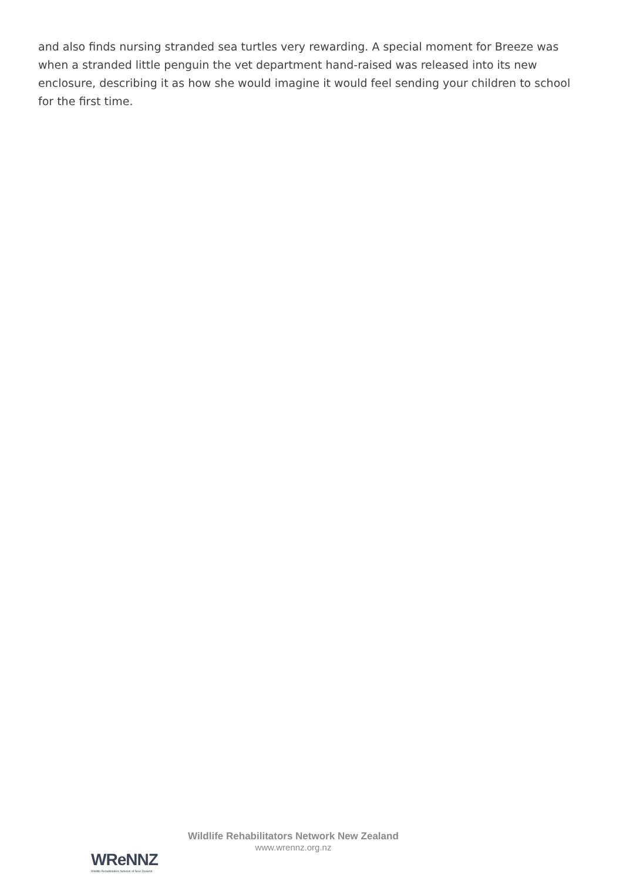and also finds nursing stranded sea turtles very rewarding. A special moment for Breeze was when a stranded little penguin the vet department hand-raised was released into its new enclosure, describing it as how she would imagine it would feel sending your children to school for the first time.
WReNNZ
Wildlife Rehabilitators Network of New Zealand
Wildlife Rehabilitators Network New Zealand
www.wrennz.org.nz